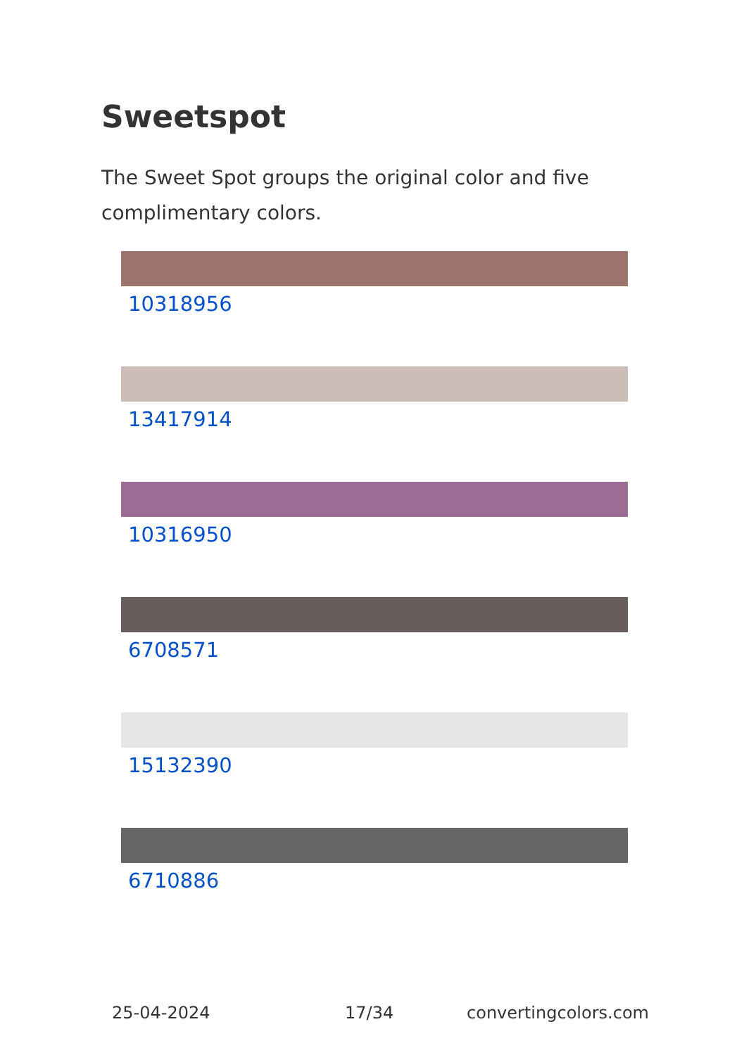Sweetspot
The Sweet Spot groups the original color and five complimentary colors.
10318956
13417914
10316950
6708571
15132390
6710886
25-04-2024 17/34 convertingcolors.com